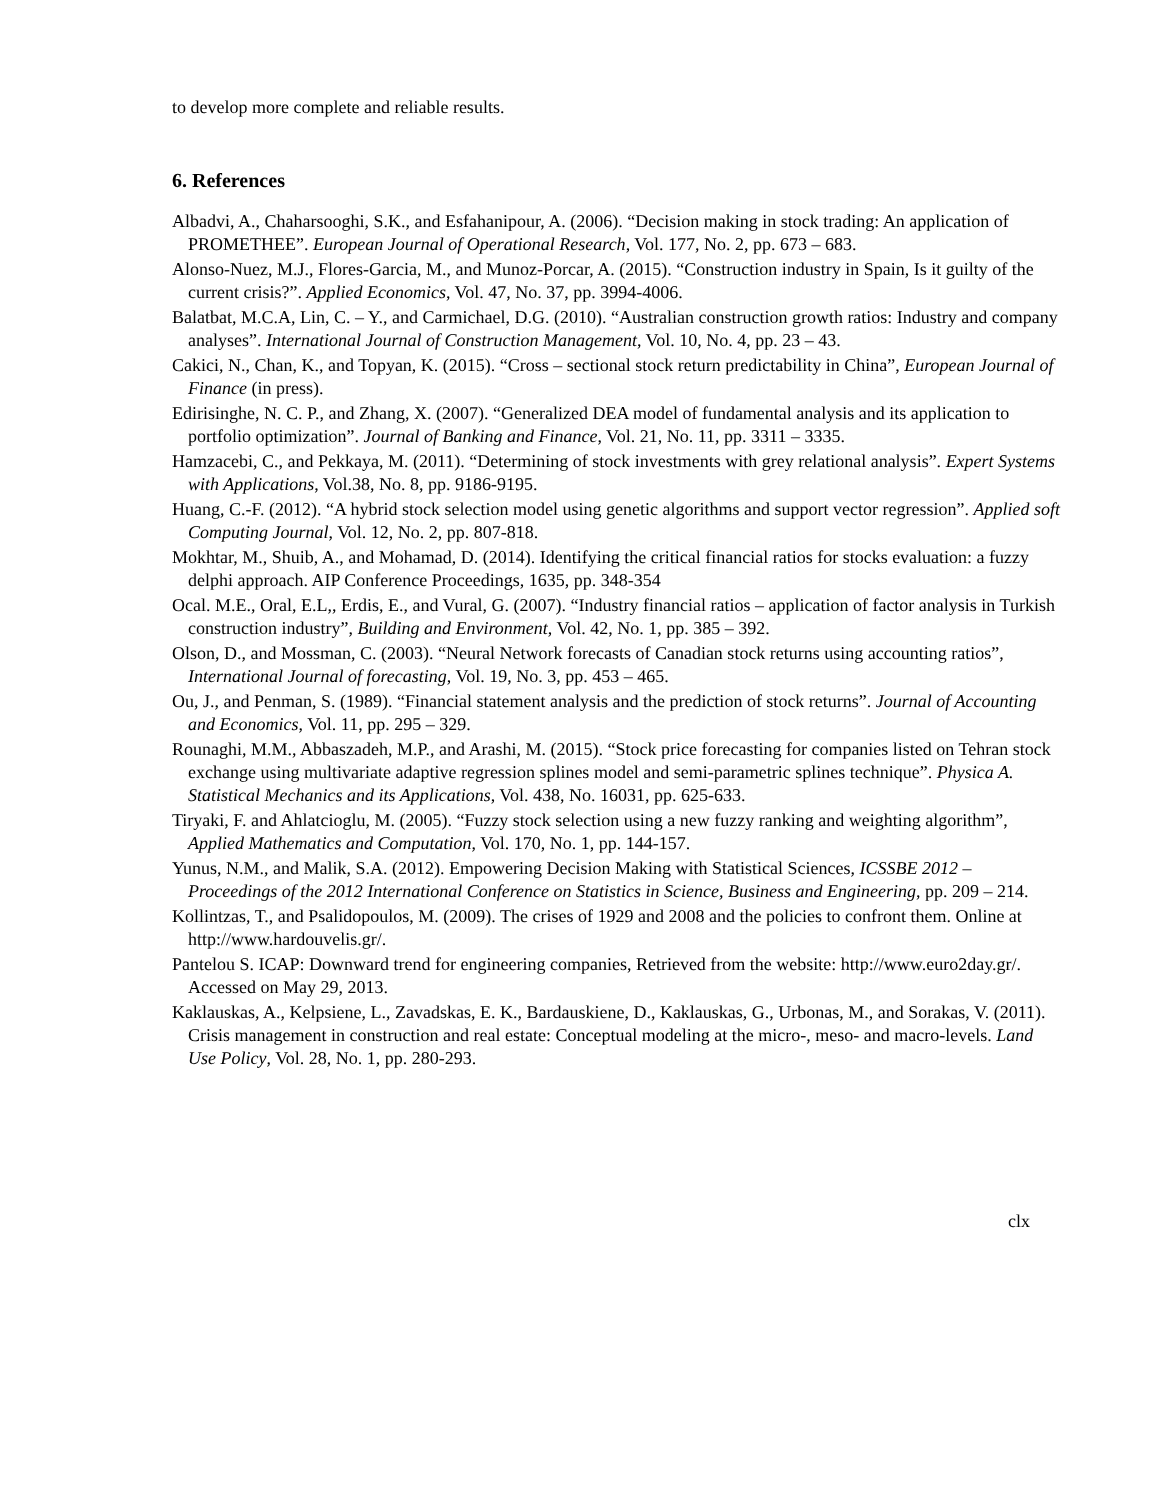to develop more complete and reliable results.
6. References
Albadvi, A., Chaharsooghi, S.K., and Esfahanipour, A. (2006). “Decision making in stock trading: An application of PROMETHEE”. European Journal of Operational Research, Vol. 177, No. 2, pp. 673 – 683.
Alonso-Nuez, M.J., Flores-Garcia, M., and Munoz-Porcar, A. (2015). “Construction industry in Spain, Is it guilty of the current crisis?”. Applied Economics, Vol. 47, No. 37, pp. 3994-4006.
Balatbat, M.C.A, Lin, C. – Y., and Carmichael, D.G. (2010). “Australian construction growth ratios: Industry and company analyses”. International Journal of Construction Management, Vol. 10, No. 4, pp. 23 – 43.
Cakici, N., Chan, K., and Topyan, K. (2015). “Cross – sectional stock return predictability in China”, European Journal of Finance (in press).
Edirisinghe, N. C. P., and Zhang, X. (2007). “Generalized DEA model of fundamental analysis and its application to portfolio optimization”. Journal of Banking and Finance, Vol. 21, No. 11, pp. 3311 – 3335.
Hamzacebi, C., and Pekkaya, M. (2011). “Determining of stock investments with grey relational analysis”. Expert Systems with Applications, Vol.38, No. 8, pp. 9186-9195.
Huang, C.-F. (2012). “A hybrid stock selection model using genetic algorithms and support vector regression”. Applied soft Computing Journal, Vol. 12, No. 2, pp. 807-818.
Mokhtar, M., Shuib, A., and Mohamad, D. (2014). Identifying the critical financial ratios for stocks evaluation: a fuzzy delphi approach. AIP Conference Proceedings, 1635, pp. 348-354
Ocal. M.E., Oral, E.L,, Erdis, E., and Vural, G. (2007). “Industry financial ratios – application of factor analysis in Turkish construction industry”, Building and Environment, Vol. 42, No. 1, pp. 385 – 392.
Olson, D., and Mossman, C. (2003). “Neural Network forecasts of Canadian stock returns using accounting ratios”, International Journal of forecasting, Vol. 19, No. 3, pp. 453 – 465.
Ou, J., and Penman, S. (1989). “Financial statement analysis and the prediction of stock returns”. Journal of Accounting and Economics, Vol. 11, pp. 295 – 329.
Rounaghi, M.M., Abbaszadeh, M.P., and Arashi, M. (2015). “Stock price forecasting for companies listed on Tehran stock exchange using multivariate adaptive regression splines model and semi-parametric splines technique”. Physica A. Statistical Mechanics and its Applications, Vol. 438, No. 16031, pp. 625-633.
Tiryaki, F. and Ahlatcioglu, M. (2005). “Fuzzy stock selection using a new fuzzy ranking and weighting algorithm”, Applied Mathematics and Computation, Vol. 170, No. 1, pp. 144-157.
Yunus, N.M., and Malik, S.A. (2012). Empowering Decision Making with Statistical Sciences, ICSSBE 2012 – Proceedings of the 2012 International Conference on Statistics in Science, Business and Engineering, pp. 209 – 214.
Kollintzas, T., and Psalidopoulos, M. (2009). The crises of 1929 and 2008 and the policies to confront them. Online at http://www.hardouvelis.gr/.
Pantelou S. ICAP: Downward trend for engineering companies, Retrieved from the website: http://www.euro2day.gr/. Accessed on May 29, 2013.
Kaklauskas, A., Kelpsiene, L., Zavadskas, E. K., Bardauskiene, D., Kaklauskas, G., Urbonas, M., and Sorakas, V. (2011). Crisis management in construction and real estate: Conceptual modeling at the micro-, meso- and macro-levels. Land Use Policy, Vol. 28, No. 1, pp. 280-293.
clx